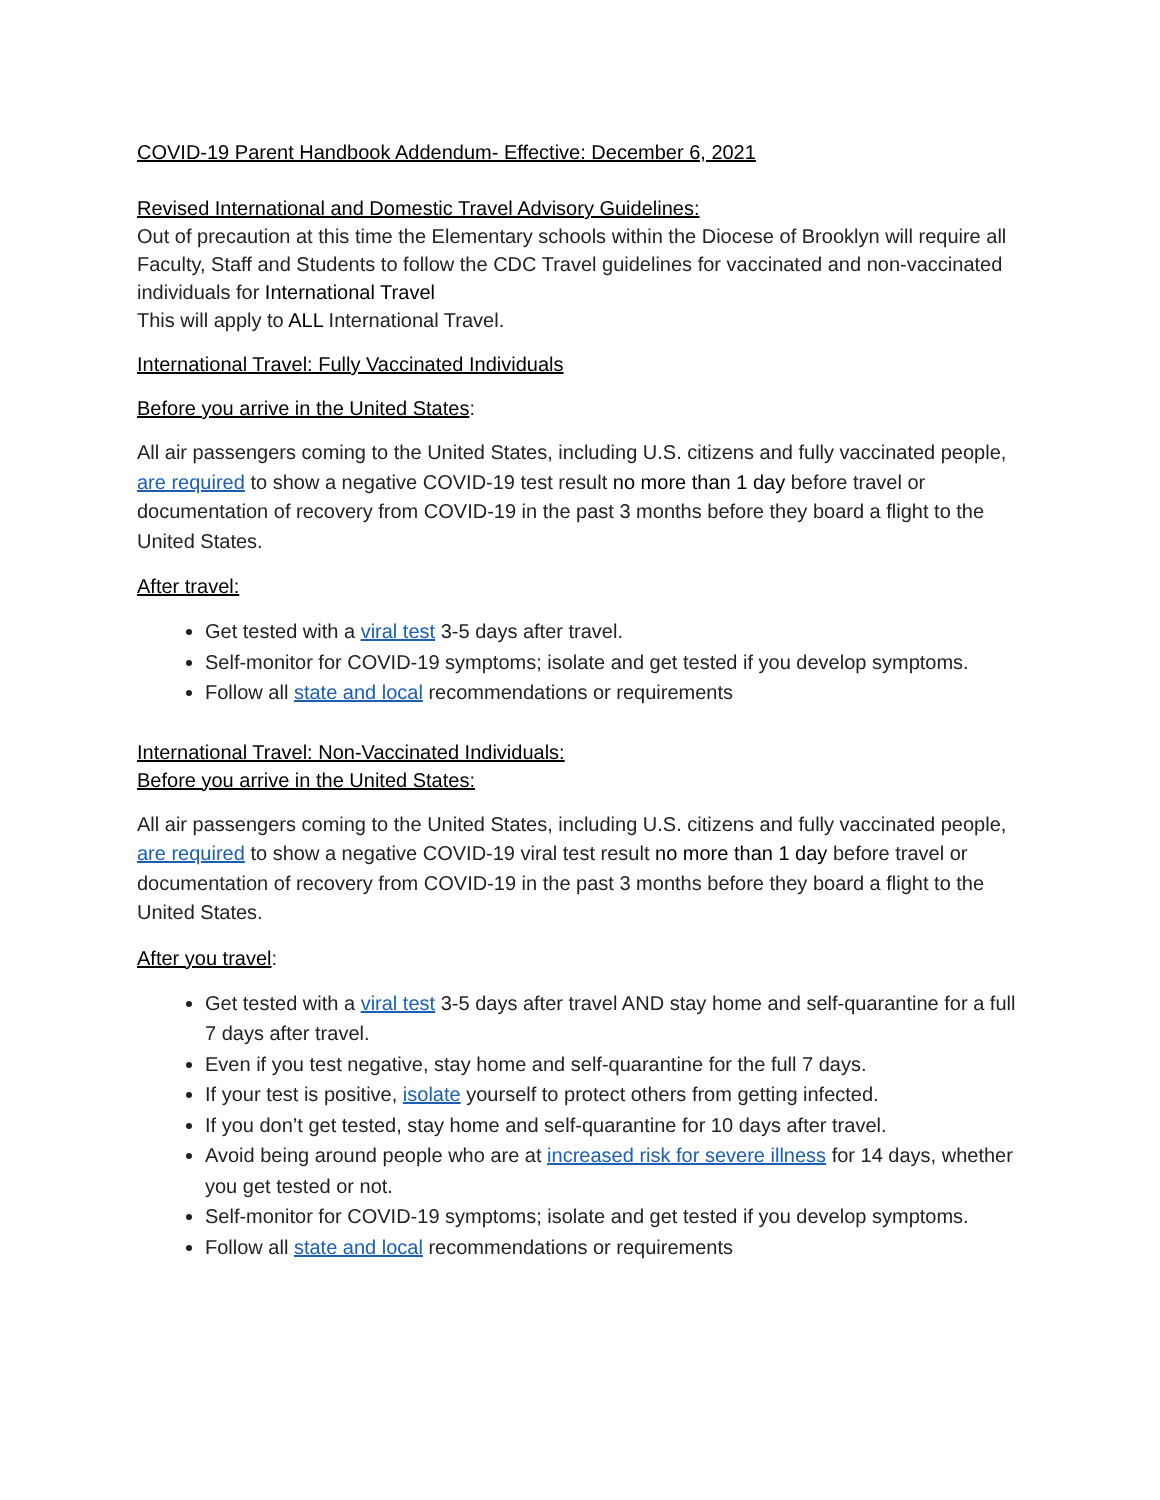COVID-19 Parent Handbook Addendum- Effective: December 6, 2021
Revised International and Domestic Travel Advisory Guidelines:
Out of precaution at this time the Elementary schools within the Diocese of Brooklyn will require all Faculty, Staff and Students to follow the CDC Travel guidelines for vaccinated and non-vaccinated individuals for International Travel
This will apply to ALL International Travel.
International Travel: Fully Vaccinated Individuals
Before you arrive in the United States:
All air passengers coming to the United States, including U.S. citizens and fully vaccinated people, are required to show a negative COVID-19 test result no more than 1 day before travel or documentation of recovery from COVID-19 in the past 3 months before they board a flight to the United States.
After travel:
Get tested with a viral test 3-5 days after travel.
Self-monitor for COVID-19 symptoms; isolate and get tested if you develop symptoms.
Follow all state and local recommendations or requirements
International Travel: Non-Vaccinated Individuals:
Before you arrive in the United States:
All air passengers coming to the United States, including U.S. citizens and fully vaccinated people, are required to show a negative COVID-19 viral test result no more than 1 day before travel or documentation of recovery from COVID-19 in the past 3 months before they board a flight to the United States.
After you travel:
Get tested with a viral test 3-5 days after travel AND stay home and self-quarantine for a full 7 days after travel.
Even if you test negative, stay home and self-quarantine for the full 7 days.
If your test is positive, isolate yourself to protect others from getting infected.
If you don’t get tested, stay home and self-quarantine for 10 days after travel.
Avoid being around people who are at increased risk for severe illness for 14 days, whether you get tested or not.
Self-monitor for COVID-19 symptoms; isolate and get tested if you develop symptoms.
Follow all state and local recommendations or requirements